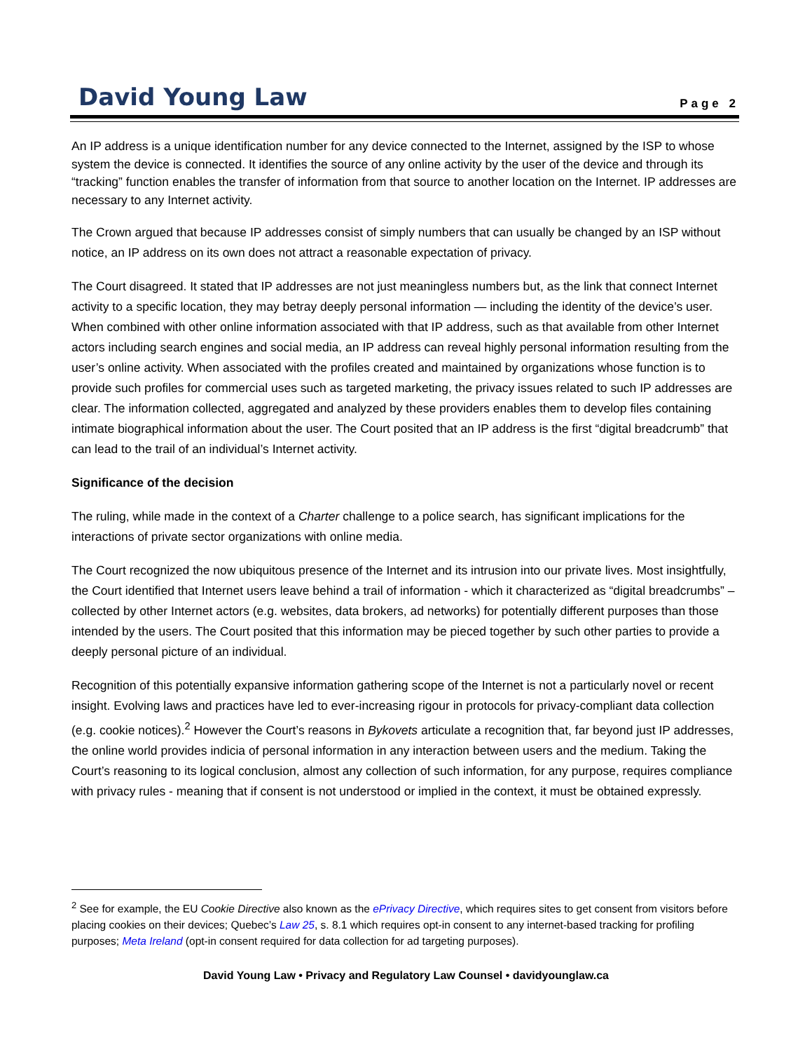David Young Law Page 2
An IP address is a unique identification number for any device connected to the Internet, assigned by the ISP to whose system the device is connected. It identifies the source of any online activity by the user of the device and through its “tracking” function enables the transfer of information from that source to another location on the Internet. IP addresses are necessary to any Internet activity.
The Crown argued that because IP addresses consist of simply numbers that can usually be changed by an ISP without notice, an IP address on its own does not attract a reasonable expectation of privacy.
The Court disagreed. It stated that IP addresses are not just meaningless numbers but, as the link that connect Internet activity to a specific location, they may betray deeply personal information — including the identity of the device’s user. When combined with other online information associated with that IP address, such as that available from other Internet actors including search engines and social media, an IP address can reveal highly personal information resulting from the user’s online activity. When associated with the profiles created and maintained by organizations whose function is to provide such profiles for commercial uses such as targeted marketing, the privacy issues related to such IP addresses are clear. The information collected, aggregated and analyzed by these providers enables them to develop files containing intimate biographical information about the user. The Court posited that an IP address is the first “digital breadcrumb” that can lead to the trail of an individual’s Internet activity.
Significance of the decision
The ruling, while made in the context of a Charter challenge to a police search, has significant implications for the interactions of private sector organizations with online media.
The Court recognized the now ubiquitous presence of the Internet and its intrusion into our private lives. Most insightfully, the Court identified that Internet users leave behind a trail of information - which it characterized as “digital breadcrumbs” – collected by other Internet actors (e.g. websites, data brokers, ad networks) for potentially different purposes than those intended by the users. The Court posited that this information may be pieced together by such other parties to provide a deeply personal picture of an individual.
Recognition of this potentially expansive information gathering scope of the Internet is not a particularly novel or recent insight. Evolving laws and practices have led to ever-increasing rigour in protocols for privacy-compliant data collection (e.g. cookie notices).<sup>2</sup> However the Court’s reasons in Bykovets articulate a recognition that, far beyond just IP addresses, the online world provides indicia of personal information in any interaction between users and the medium. Taking the Court’s reasoning to its logical conclusion, almost any collection of such information, for any purpose, requires compliance with privacy rules - meaning that if consent is not understood or implied in the context, it must be obtained expressly.
<sup>2</sup> See for example, the EU Cookie Directive also known as the ePrivacy Directive, which requires sites to get consent from visitors before placing cookies on their devices; Quebec’s Law 25, s. 8.1 which requires opt-in consent to any internet-based tracking for profiling purposes; Meta Ireland (opt-in consent required for data collection for ad targeting purposes).
David Young Law • Privacy and Regulatory Law Counsel • davidyounglaw.ca